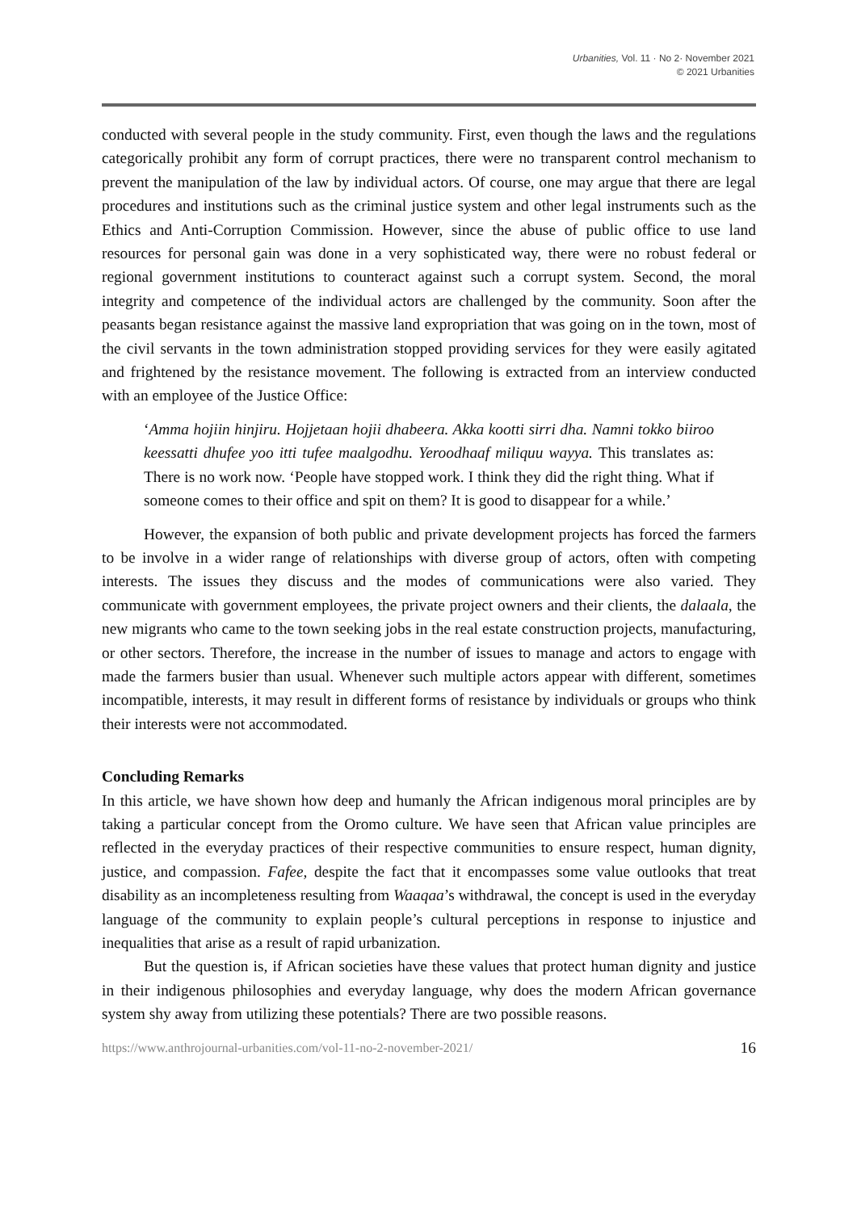Urbanities, Vol. 11 · No 2· November 2021
© 2021 Urbanities
conducted with several people in the study community. First, even though the laws and the regulations categorically prohibit any form of corrupt practices, there were no transparent control mechanism to prevent the manipulation of the law by individual actors. Of course, one may argue that there are legal procedures and institutions such as the criminal justice system and other legal instruments such as the Ethics and Anti-Corruption Commission. However, since the abuse of public office to use land resources for personal gain was done in a very sophisticated way, there were no robust federal or regional government institutions to counteract against such a corrupt system. Second, the moral integrity and competence of the individual actors are challenged by the community. Soon after the peasants began resistance against the massive land expropriation that was going on in the town, most of the civil servants in the town administration stopped providing services for they were easily agitated and frightened by the resistance movement. The following is extracted from an interview conducted with an employee of the Justice Office:
‘Amma hojiin hinjiru. Hojjetaan hojii dhabeera. Akka kootti sirri dha. Namni tokko biiroo keessatti dhufee yoo itti tufee maalgodhu. Yeroodhaaf miliquu wayya. This translates as: There is no work now. ‘People have stopped work. I think they did the right thing. What if someone comes to their office and spit on them? It is good to disappear for a while.’
However, the expansion of both public and private development projects has forced the farmers to be involve in a wider range of relationships with diverse group of actors, often with competing interests. The issues they discuss and the modes of communications were also varied. They communicate with government employees, the private project owners and their clients, the dalaala, the new migrants who came to the town seeking jobs in the real estate construction projects, manufacturing, or other sectors. Therefore, the increase in the number of issues to manage and actors to engage with made the farmers busier than usual. Whenever such multiple actors appear with different, sometimes incompatible, interests, it may result in different forms of resistance by individuals or groups who think their interests were not accommodated.
Concluding Remarks
In this article, we have shown how deep and humanly the African indigenous moral principles are by taking a particular concept from the Oromo culture. We have seen that African value principles are reflected in the everyday practices of their respective communities to ensure respect, human dignity, justice, and compassion. Fafee, despite the fact that it encompasses some value outlooks that treat disability as an incompleteness resulting from Waaqaa’s withdrawal, the concept is used in the everyday language of the community to explain people’s cultural perceptions in response to injustice and inequalities that arise as a result of rapid urbanization.
But the question is, if African societies have these values that protect human dignity and justice in their indigenous philosophies and everyday language, why does the modern African governance system shy away from utilizing these potentials? There are two possible reasons.
https://www.anthrojournal-urbanities.com/vol-11-no-2-november-2021/ 16